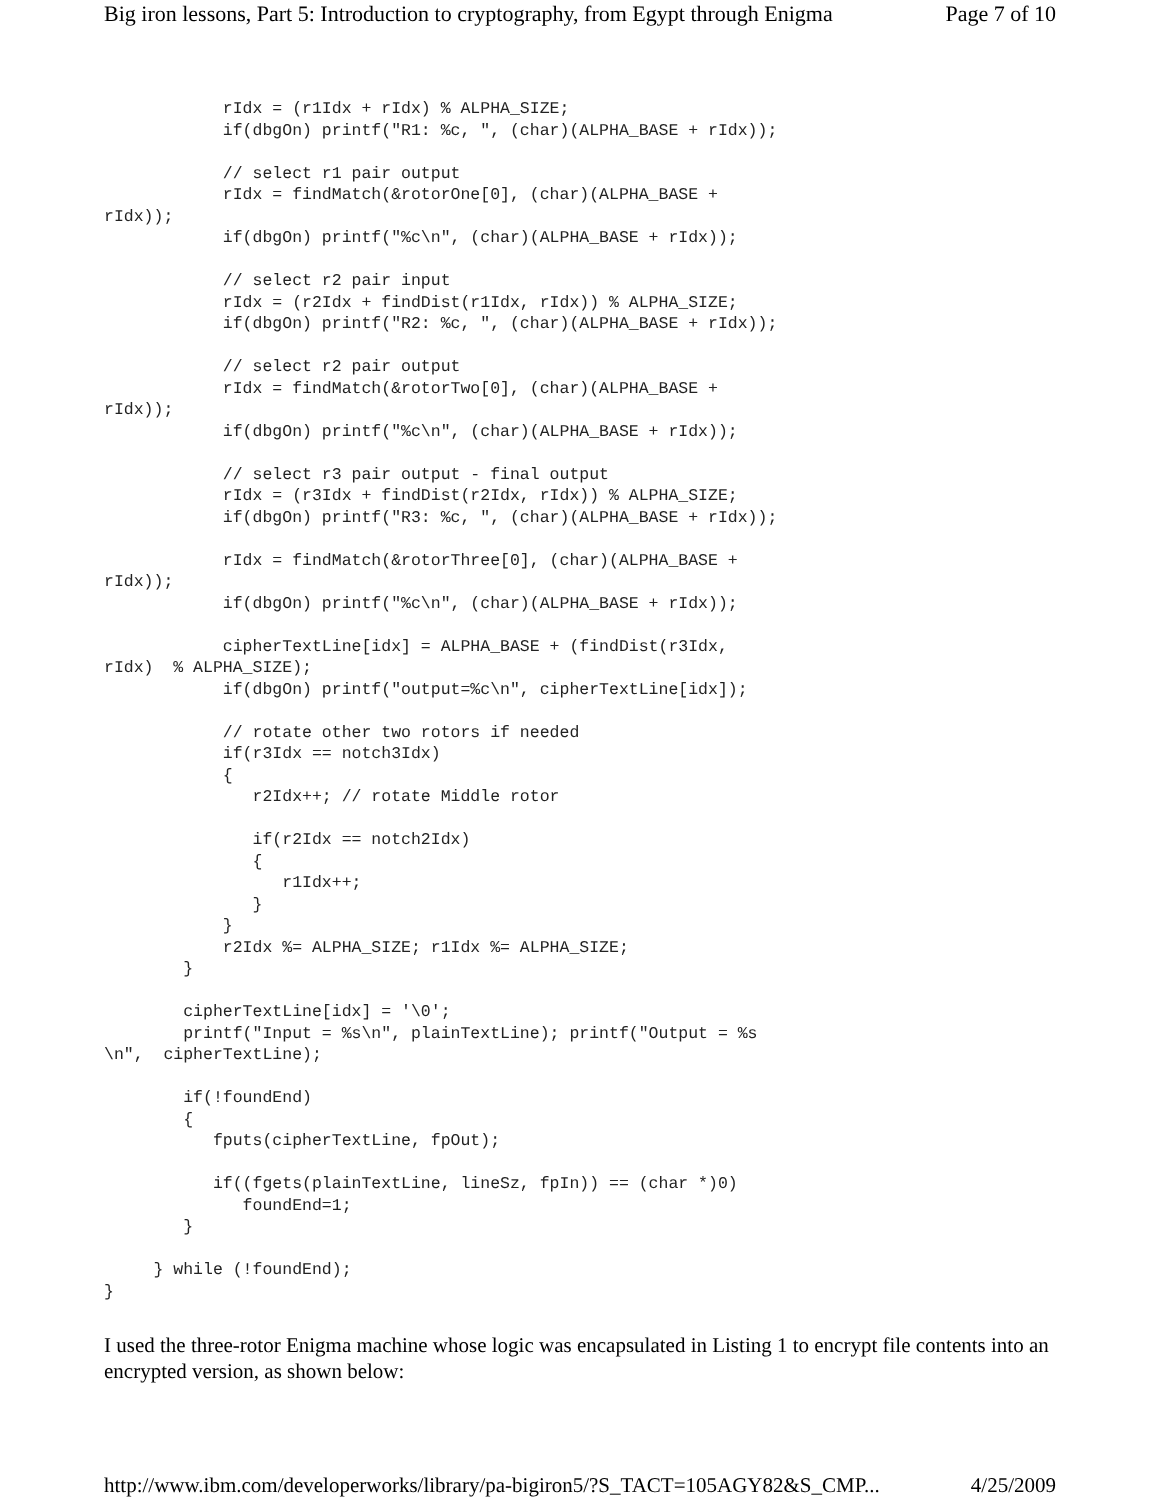Big iron lessons, Part 5: Introduction to cryptography, from Egypt through Enigma Page 7 of 10
            rIdx = (r1Idx + rIdx) % ALPHA_SIZE;
            if(dbgOn) printf("R1: %c, ", (char)(ALPHA_BASE + rIdx));

            // select r1 pair output
            rIdx = findMatch(&rotorOne[0], (char)(ALPHA_BASE +
rIdx));
            if(dbgOn) printf("%c\n", (char)(ALPHA_BASE + rIdx));

            // select r2 pair input
            rIdx = (r2Idx + findDist(r1Idx, rIdx)) % ALPHA_SIZE;
            if(dbgOn) printf("R2: %c, ", (char)(ALPHA_BASE + rIdx));

            // select r2 pair output
            rIdx = findMatch(&rotorTwo[0], (char)(ALPHA_BASE +
rIdx));
            if(dbgOn) printf("%c\n", (char)(ALPHA_BASE + rIdx));

            // select r3 pair output - final output
            rIdx = (r3Idx + findDist(r2Idx, rIdx)) % ALPHA_SIZE;
            if(dbgOn) printf("R3: %c, ", (char)(ALPHA_BASE + rIdx));

            rIdx = findMatch(&rotorThree[0], (char)(ALPHA_BASE +
rIdx));
            if(dbgOn) printf("%c\n", (char)(ALPHA_BASE + rIdx));

            cipherTextLine[idx] = ALPHA_BASE + (findDist(r3Idx,
rIdx)  % ALPHA_SIZE);
            if(dbgOn) printf("output=%c\n", cipherTextLine[idx]);

            // rotate other two rotors if needed
            if(r3Idx == notch3Idx)
            {
               r2Idx++; // rotate Middle rotor

               if(r2Idx == notch2Idx)
               {
                  r1Idx++;
               }
            }
            r2Idx %= ALPHA_SIZE; r1Idx %= ALPHA_SIZE;
        }

        cipherTextLine[idx] = '\0';
        printf("Input = %s\n", plainTextLine); printf("Output = %s
\n",  cipherTextLine);

        if(!foundEnd)
        {
           fputs(cipherTextLine, fpOut);

           if((fgets(plainTextLine, lineSz, fpIn)) == (char *)0)
              foundEnd=1;
        }

     } while (!foundEnd);
}
I used the three-rotor Enigma machine whose logic was encapsulated in Listing 1 to encrypt file contents into an encrypted version, as shown below:
http://www.ibm.com/developerworks/library/pa-bigiron5/?S_TACT=105AGY82&S_CMP... 4/25/2009